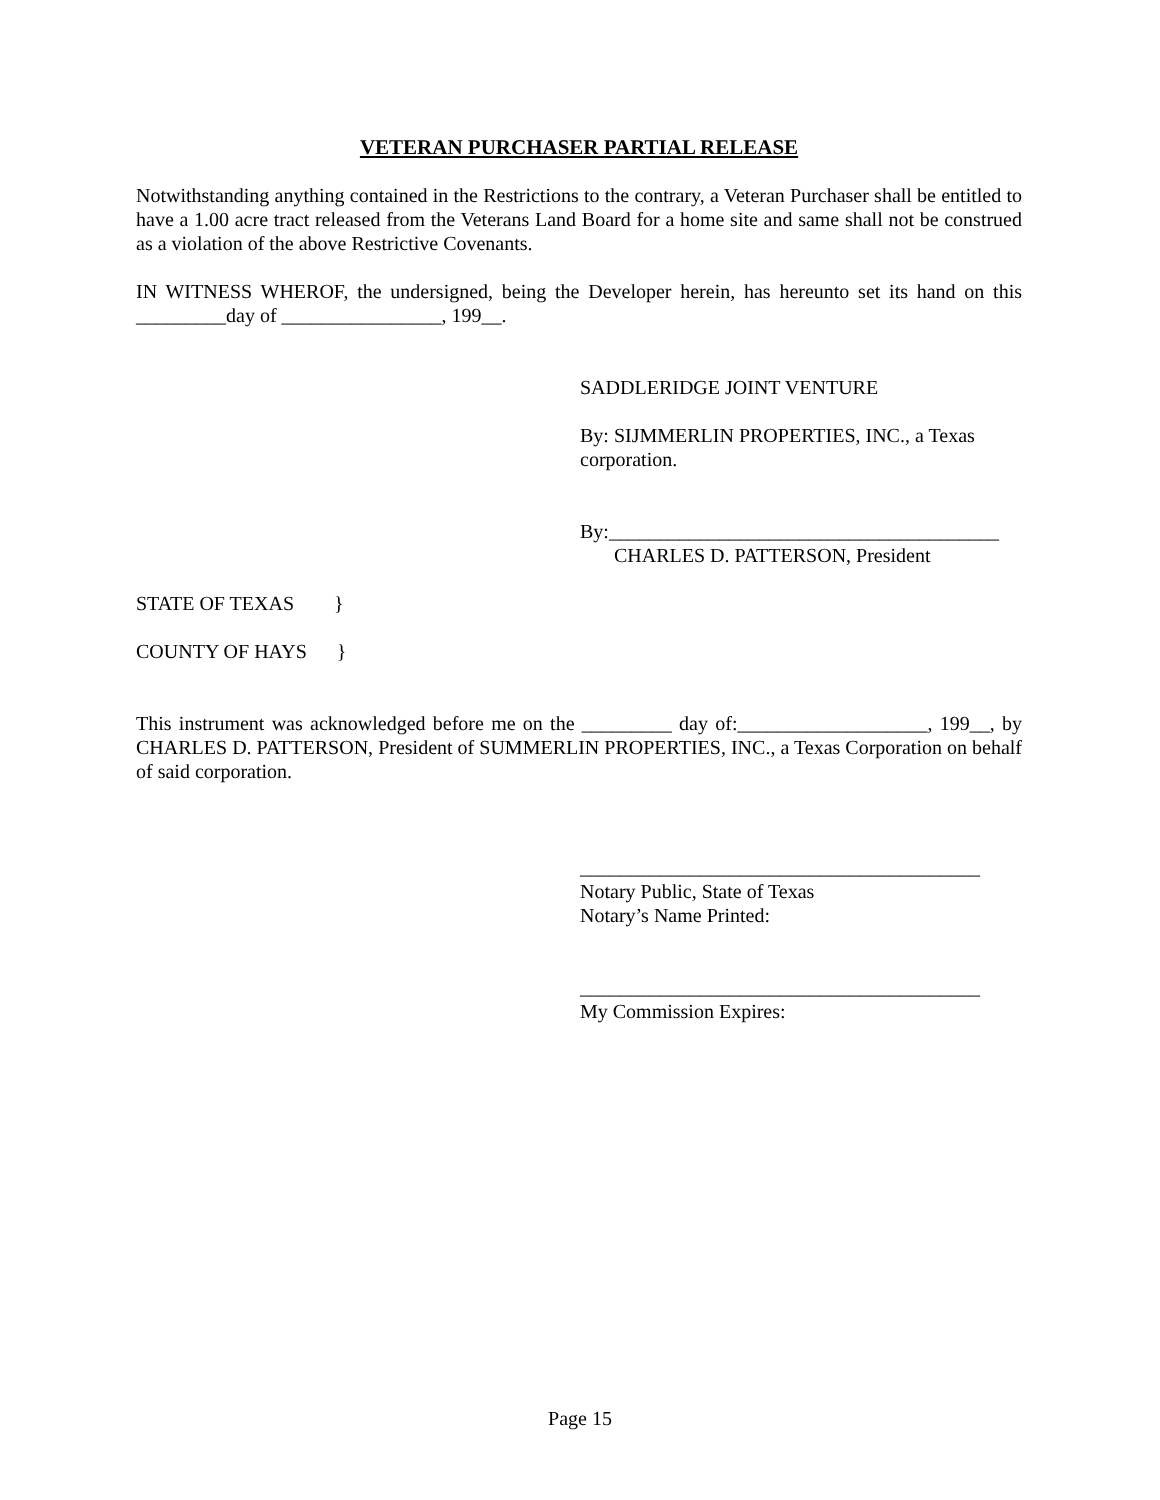VETERAN PURCHASER PARTIAL RELEASE
Notwithstanding anything contained in the Restrictions to the contrary, a Veteran Purchaser shall be entitled to have a 1.00 acre tract released from the Veterans Land Board for a home site and same shall not be construed as a violation of the above Restrictive Covenants.
IN WITNESS WHEROF, the undersigned, being the Developer herein, has hereunto set its hand on this _________day of ________________, 199__.
SADDLERIDGE JOINT VENTURE
By: SIJMMERLIN PROPERTIES, INC., a Texas corporation.
By:_______________________________________
CHARLES D. PATTERSON, President
STATE OF TEXAS }
COUNTY OF HAYS }
This instrument was acknowledged before me on the _________ day of:___________________, 199__, by CHARLES D. PATTERSON, President of SUMMERLIN PROPERTIES, INC., a Texas Corporation on behalf of said corporation.
________________________________________
Notary Public, State of Texas
Notary’s Name Printed:
________________________________________
My Commission Expires:
Page 15